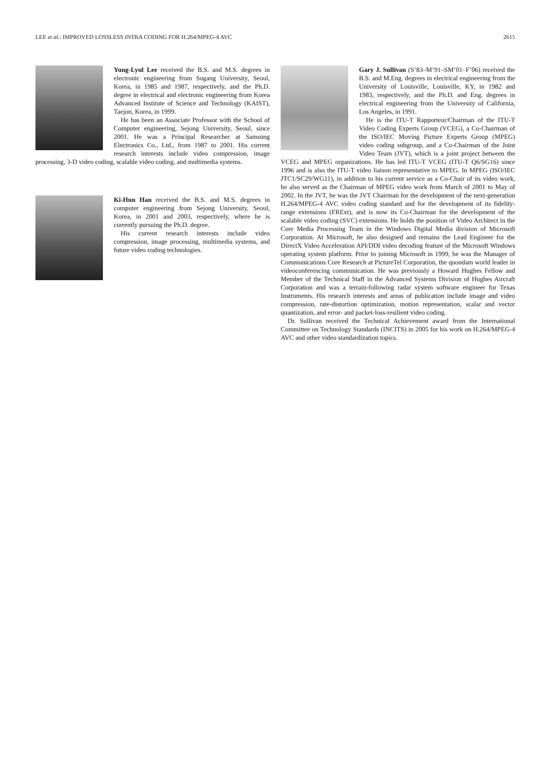LEE et al.: IMPROVED LOSSLESS INTRA CODING FOR H.264/MPEG-4 AVC 2615
Yung-Lyul Lee received the B.S. and M.S. degrees in electronic engineering from Sogang University, Seoul, Korea, in 1985 and 1987, respectively, and the Ph.D. degree in electrical and electronic engineering from Korea Advanced Institute of Science and Technology (KAIST), Taejon, Korea, in 1999.
He has been an Associate Professor with the School of Computer engineering, Sejong University, Seoul, since 2001. He was a Principal Researcher at Samsung Electronics Co., Ltd., from 1987 to 2001. His current research interests include video compression, image processing, 3-D video coding, scalable video coding, and multimedia systems.
Ki-Hun Han received the B.S. and M.S. degrees in computer engineering from Sejong University, Seoul, Korea, in 2001 and 2003, respectively, where he is currently pursuing the Ph.D. degree.
His current research interests include video compression, image processing, multimedia systems, and future video coding technologies.
Gary J. Sullivan (S’83–M’91–SM’01–F’06) received the B.S. and M.Eng. degrees in electrical engineering from the University of Louisville, Louisville, KY, in 1982 and 1983, respectively, and the Ph.D. and Eng. degrees in electrical engineering from the University of California, Los Angeles, in 1991.
He is the ITU-T Rapporteur/Chairman of the ITU-T Video Coding Experts Group (VCEG), a Co-Chairman of the ISO/IEC Moving Picture Experts Group (MPEG) video coding subgroup, and a Co-Chairman of the Joint Video Team (JVT), which is a joint project between the VCEG and MPEG organizations. He has led ITU-T VCEG (ITU-T Q6/SG16) since 1996 and is also the ITU-T video liaison representative to MPEG. In MPEG (ISO/IEC JTC1/SC29/WG11), in addition to his current service as a Co-Chair of its video work, he also served as the Chairman of MPEG video work from March of 2001 to May of 2002. In the JVT, he was the JVT Chairman for the development of the next-generation H.264/MPEG-4 AVC video coding standard and for the development of its fidelity-range extensions (FRExt), and is now its Co-Chairman for the development of the scalable video coding (SVC) extensions. He holds the position of Video Architect in the Core Media Processing Team in the Windows Digital Media division of Microsoft Corporation. At Microsoft, he also designed and remains the Lead Engineer for the DirectX Video Acceleration API/DDI video decoding feature of the Microsoft Windows operating system platform. Prior to joining Microsoft in 1999, he was the Manager of Communications Core Research at PictureTel Corporation, the quondam world leader in videoconferencing communication. He was previously a Howard Hughes Fellow and Member of the Technical Staff in the Advanced Systems Division of Hughes Aircraft Corporation and was a terrain-following radar system software engineer for Texas Instruments. His research interests and areas of publication include image and video compression, rate-distortion optimization, motion representation, scalar and vector quantization, and error- and packet-loss-resilient video coding.
Dr. Sullivan received the Technical Achievement award from the International Committee on Technology Standards (INCITS) in 2005 for his work on H.264/MPEG-4 AVC and other video standardization topics.